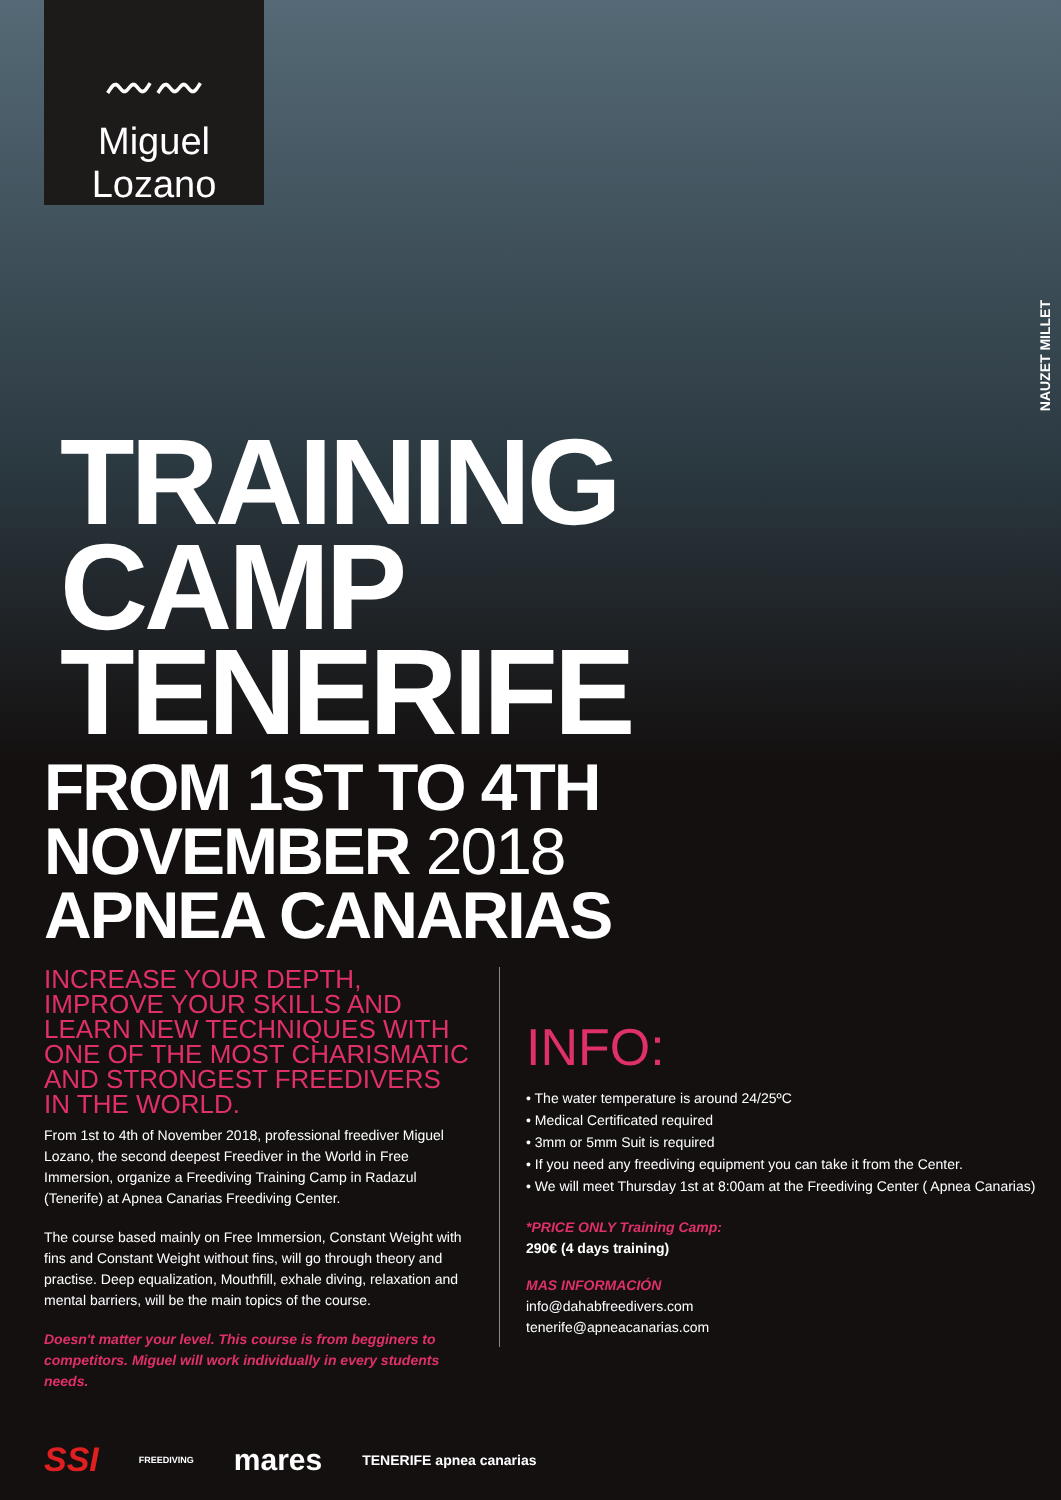〰〰
Miguel Lozano
NAUZET MILLET
TRAINING
CAMP
TENERIFE
FROM 1ST TO 4TH
NOVEMBER 2018
APNEA CANARIAS
INCREASE YOUR DEPTH, IMPROVE YOUR SKILLS AND LEARN NEW TECHNIQUES WITH ONE OF THE MOST CHARISMATIC AND STRONGEST FREEDIVERS IN THE WORLD.
From 1st to 4th of November 2018, professional freediver Miguel Lozano, the second deepest Freediver in the World in Free Immersion, organize a Freediving Training Camp in Radazul (Tenerife) at Apnea Canarias Freediving Center.
The course based mainly on Free Immersion, Constant Weight with fins and Constant Weight without fins, will go through theory and practise. Deep equalization, Mouthfill, exhale diving, relaxation and mental barriers, will be the main topics of the course.
Doesn't matter your level. This course is from begginers to competitors. Miguel will work individually in every students needs.
INFO:
• The water temperature is around 24/25ºC
• Medical Certificated required
• 3mm or 5mm Suit is required
• If you need any freediving equipment you can take it from the Center.
• We will meet Thursday 1st at 8:00am at the Freediving Center ( Apnea Canarias)
*PRICE ONLY Training Camp:
290€ (4 days training)
MAS INFORMACIÓN
info@dahabfreedivers.com
tenerife@apneacanarias.com
SSI FREEDIVING mares TENERIFE apnea canarias